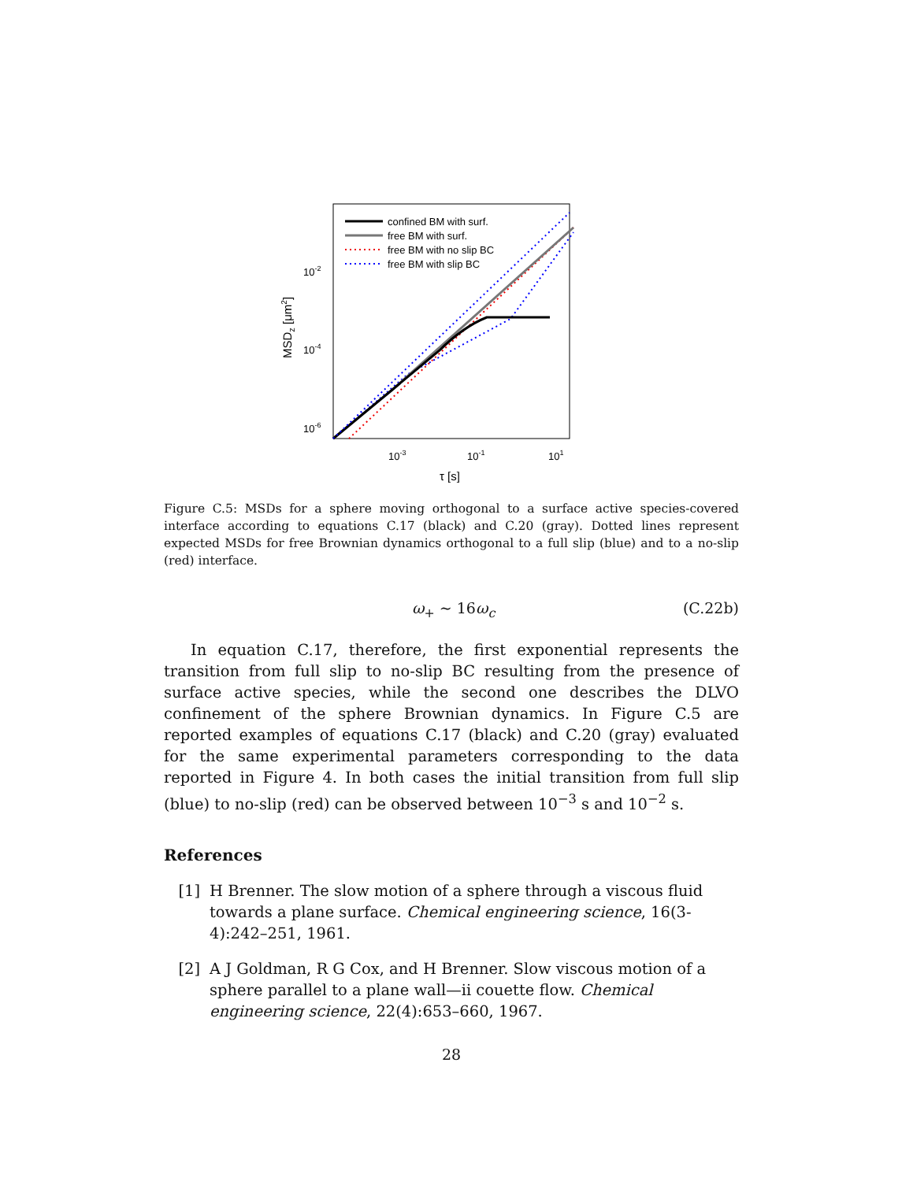confined BM with surf.
free BM with surf.
free BM with no slip BC
free BM with slip BC
10-2
10-4
10-6
10-3
10-1
101
τ [s]
MSDz [μm2]
Figure C.5: MSDs for a sphere moving orthogonal to a surface active species-covered interface according to equations C.17 (black) and C.20 (gray). Dotted lines represent expected MSDs for free Brownian dynamics orthogonal to a full slip (blue) and to a no-slip (red) interface.
ω<sub>+</sub> ∼ 16ω<sub>c</sub> (C.22b)
In equation C.17, therefore, the first exponential represents the transition from full slip to no-slip BC resulting from the presence of surface active species, while the second one describes the DLVO confinement of the sphere Brownian dynamics. In Figure C.5 are reported examples of equations C.17 (black) and C.20 (gray) evaluated for the same experimental parameters corresponding to the data reported in Figure 4. In both cases the initial transition from full slip (blue) to no-slip (red) can be observed between 10<sup>−3</sup> s and 10<sup>−2</sup> s.
References
[1] H Brenner. The slow motion of a sphere through a viscous fluid towards a plane surface. Chemical engineering science, 16(3-4):242–251, 1961.
[2] A J Goldman, R G Cox, and H Brenner. Slow viscous motion of a sphere parallel to a plane wall—ii couette flow. Chemical engineering science, 22(4):653–660, 1967.
28